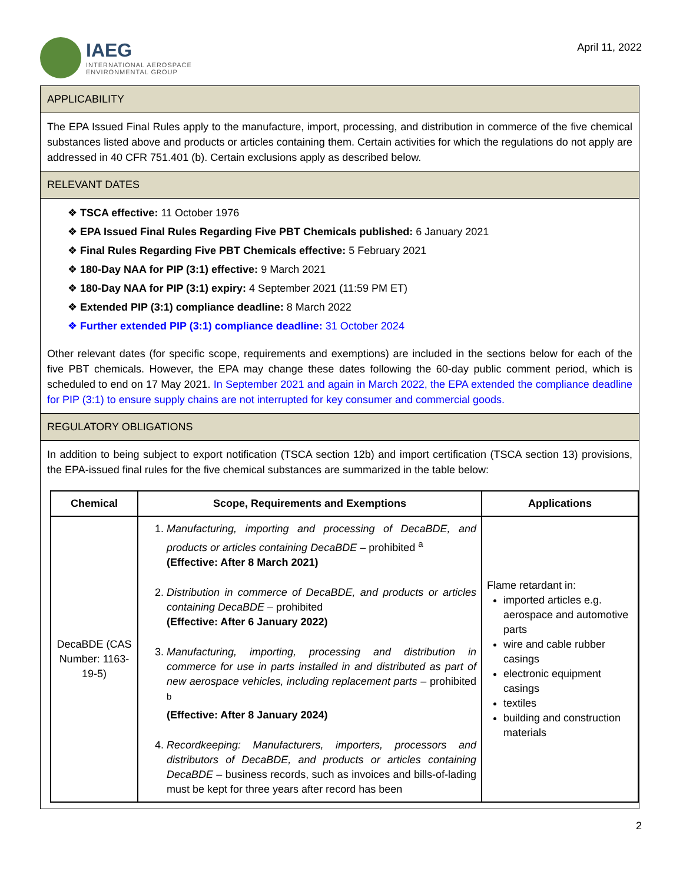IAEG
INTERNATIONAL AEROSPACE
ENVIRONMENTAL GROUP
April 11, 2022
APPLICABILITY
The EPA Issued Final Rules apply to the manufacture, import, processing, and distribution in commerce of the five chemical substances listed above and products or articles containing them. Certain activities for which the regulations do not apply are addressed in 40 CFR 751.401 (b). Certain exclusions apply as described below.
RELEVANT DATES
❖ TSCA effective: 11 October 1976
❖ EPA Issued Final Rules Regarding Five PBT Chemicals published: 6 January 2021
❖ Final Rules Regarding Five PBT Chemicals effective: 5 February 2021
❖ 180-Day NAA for PIP (3:1) effective: 9 March 2021
❖ 180-Day NAA for PIP (3:1) expiry: 4 September 2021 (11:59 PM ET)
❖ Extended PIP (3:1) compliance deadline: 8 March 2022
❖ Further extended PIP (3:1) compliance deadline: 31 October 2024
Other relevant dates (for specific scope, requirements and exemptions) are included in the sections below for each of the five PBT chemicals. However, the EPA may change these dates following the 60-day public comment period, which is scheduled to end on 17 May 2021. In September 2021 and again in March 2022, the EPA extended the compliance deadline for PIP (3:1) to ensure supply chains are not interrupted for key consumer and commercial goods.
REGULATORY OBLIGATIONS
In addition to being subject to export notification (TSCA section 12b) and import certification (TSCA section 13) provisions, the EPA-issued final rules for the five chemical substances are summarized in the table below:
| Chemical | Scope, Requirements and Exemptions | Applications |
| --- | --- | --- |
| DecaBDE (CAS Number: 1163-19-5) | 1. Manufacturing, importing and processing of DecaBDE, and products or articles containing DecaBDE – prohibited <sup>a</sup> (Effective: After 8 March 2021) 2. Distribution in commerce of DecaBDE, and products or articles containing DecaBDE – prohibited (Effective: After 6 January 2022) 3. Manufacturing, importing, processing and distribution in commerce for use in parts installed in and distributed as part of new aerospace vehicles, including replacement parts – prohibited <sup>b</sup> (Effective: After 8 January 2024) 4. Recordkeeping: Manufacturers, importers, processors and distributors of DecaBDE, and products or articles containing DecaBDE – business records, such as invoices and bills-of-lading must be kept for three years after record has been | Flame retardant in: imported articles e.g. aerospace and automotive parts wire and cable rubber casings electronic equipment casings textiles building and construction materials |
2